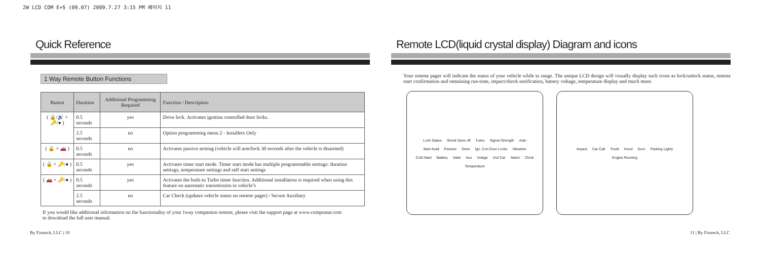2W LCD COM E+S (09.07) 2009.7.27 3:15 PM 페이지 11
Quick Reference
1 Way Remote Button Functions
| Button | Duration | Additional Programming Required | Function / Description |
| --- | --- | --- | --- |
| ( 🔒/🔊 + 🔑/● ) | 0.5 seconds | yes | Drive lock. Activates ignition controlled door locks. |
| | 2.5 seconds | no | Option programming menu 2 - Installers Only |
| ( 🔒 + 🚗 ) | 0.5 seconds | no | Activates passive arming (vehicle will arm/lock 30 seconds after the vehicle is disarmed) |
| ( 🔒 + 🔑/● ) | 0.5 seconds | yes | Activates timer start mode. Timer start mode has multiple programmable settings: duration settings, temperature settings and self start settings |
| ( 🚗 + 🔑/● ) | 0.5 seconds | yes | Activates the built-in Turbo timer function. Additional installation is required when using this feature on automatic transmission in vehicle’s |
| | 2.5 seconds | no | Car Check (updates vehicle status on remote pager) / Secure Auxiliary |
If you would like additional information on the functionality of your 1way companion remote, please visit the support page at www.compustar.com
to download the full user manual.
By Firstech, LLC | 10
Remote LCD(liquid crystal display) Diagram and icons
Your remote pager will indicate the status of your vehicle while in range. The unique LCD design will visually display such icons as lock/unlock status, remote start confirmation and remaining run-time, impact/shock notification, battery voltage, temperature display and much more.
Lock Status Shock Sens off Turbo Signal Strength Auto Start Avail Passive Siren Ign. Con Door Locks Vibration Cold Start Battery Valet Aux Volage 2nd Car Alarm Clock Temperature
Impact Car Call Trunk Hood Door Parking Lights Engine Running
11 | By Firstech, LLC